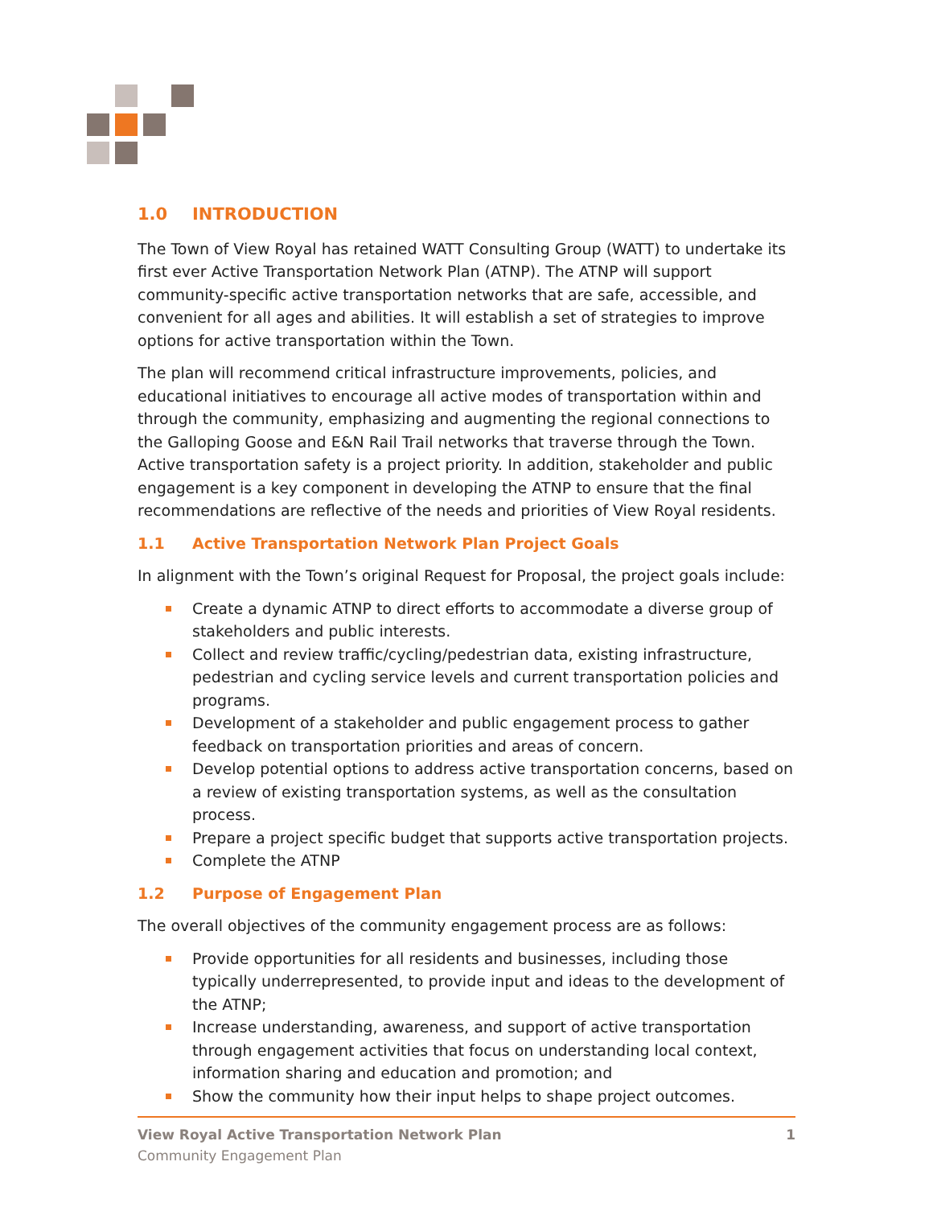1.0 INTRODUCTION
The Town of View Royal has retained WATT Consulting Group (WATT) to undertake its first ever Active Transportation Network Plan (ATNP). The ATNP will support community-specific active transportation networks that are safe, accessible, and convenient for all ages and abilities. It will establish a set of strategies to improve options for active transportation within the Town.
The plan will recommend critical infrastructure improvements, policies, and educational initiatives to encourage all active modes of transportation within and through the community, emphasizing and augmenting the regional connections to the Galloping Goose and E&N Rail Trail networks that traverse through the Town. Active transportation safety is a project priority. In addition, stakeholder and public engagement is a key component in developing the ATNP to ensure that the final recommendations are reflective of the needs and priorities of View Royal residents.
1.1 Active Transportation Network Plan Project Goals
In alignment with the Town’s original Request for Proposal, the project goals include:
Create a dynamic ATNP to direct efforts to accommodate a diverse group of stakeholders and public interests.
Collect and review traffic/cycling/pedestrian data, existing infrastructure, pedestrian and cycling service levels and current transportation policies and programs.
Development of a stakeholder and public engagement process to gather feedback on transportation priorities and areas of concern.
Develop potential options to address active transportation concerns, based on a review of existing transportation systems, as well as the consultation process.
Prepare a project specific budget that supports active transportation projects.
Complete the ATNP
1.2 Purpose of Engagement Plan
The overall objectives of the community engagement process are as follows:
Provide opportunities for all residents and businesses, including those typically underrepresented, to provide input and ideas to the development of the ATNP;
Increase understanding, awareness, and support of active transportation through engagement activities that focus on understanding local context, information sharing and education and promotion; and
Show the community how their input helps to shape project outcomes.
View Royal Active Transportation Network Plan 1
Community Engagement Plan